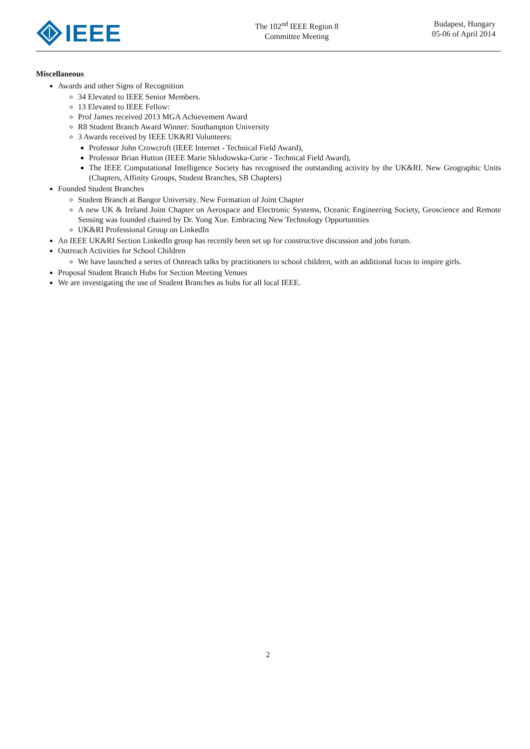IEEE
The 102<sup>nd</sup> IEEE Region 8
Committee Meeting
Budapest, Hungary
05-06 of April 2014
Miscellaneous
Awards and other Signs of Recognition
34 Elevated to IEEE Senior Members.
13 Elevated to IEEE Fellow:
Prof James received 2013 MGA Achievement Award
R8 Student Branch Award Winner: Southampton University
3 Awards received by IEEE UK&RI Volunteers:
Professor John Crowcroft (IEEE Internet - Technical Field Award),
Professor Brian Hutton (IEEE Marie Sklodowska-Curie - Technical Field Award),
The IEEE Computational Intelligence Society has recognised the outstanding activity by the UK&RI. New Geographic Units (Chapters, Affinity Groups, Student Branches, SB Chapters)
Founded Student Branches
Student Branch at Bangor University. New Formation of Joint Chapter
A new UK & Ireland Joint Chapter on Aerospace and Electronic Systems, Oceanic Engineering Society, Geoscience and Remote Sensing was founded chaired by Dr. Yong Xue. Embracing New Technology Opportunities
UK&RI Professional Group on LinkedIn
An IEEE UK&RI Section LinkedIn group has recently been set up for constructive discussion and jobs forum.
Outreach Activities for School Children
We have launched a series of Outreach talks by practitioners to school children, with an additional focus to inspire girls.
Proposal Student Branch Hubs for Section Meeting Venues
We are investigating the use of Student Branches as hubs for all local IEEE.
2